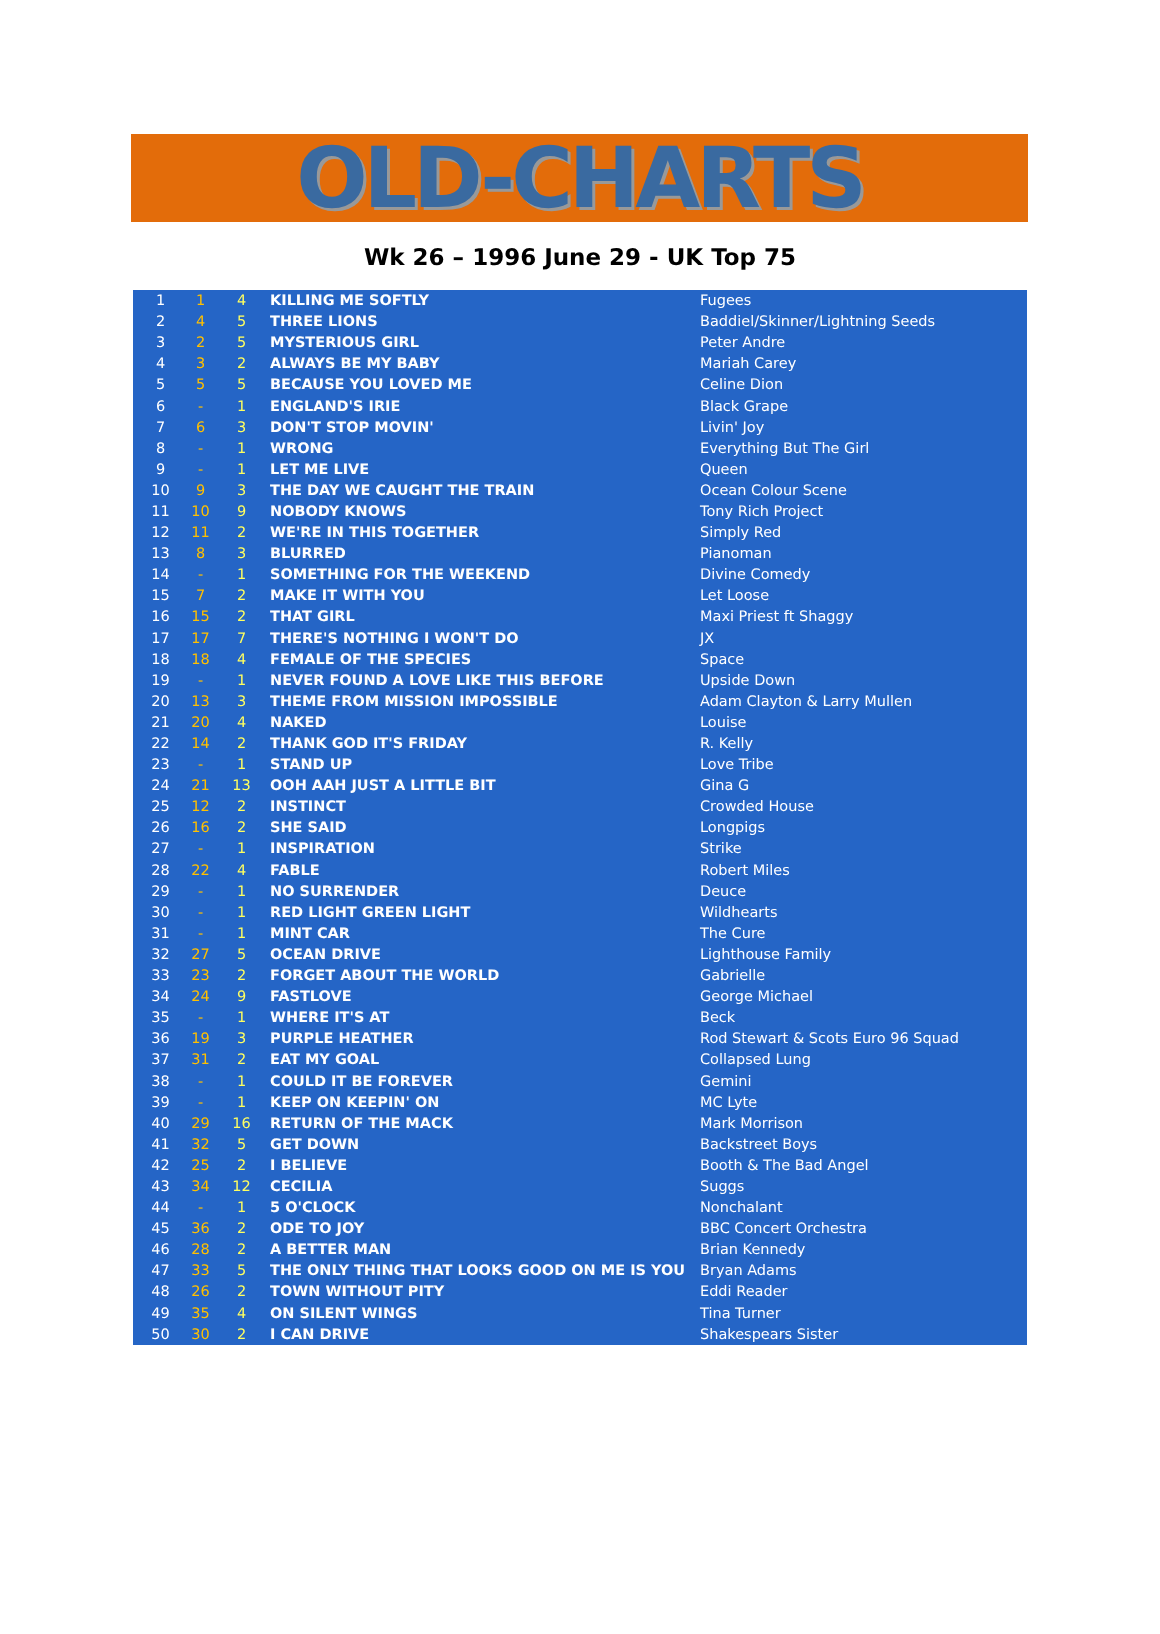OLD-CHARTS
Wk 26 – 1996 June 29 - UK Top 75
| 1 | 1 | 4 | KILLING ME SOFTLY | Fugees |
| 2 | 4 | 5 | THREE LIONS | Baddiel/Skinner/Lightning Seeds |
| 3 | 2 | 5 | MYSTERIOUS GIRL | Peter Andre |
| 4 | 3 | 2 | ALWAYS BE MY BABY | Mariah Carey |
| 5 | 5 | 5 | BECAUSE YOU LOVED ME | Celine Dion |
| 6 | - | 1 | ENGLAND'S IRIE | Black Grape |
| 7 | 6 | 3 | DON'T STOP MOVIN' | Livin' Joy |
| 8 | - | 1 | WRONG | Everything But The Girl |
| 9 | - | 1 | LET ME LIVE | Queen |
| 10 | 9 | 3 | THE DAY WE CAUGHT THE TRAIN | Ocean Colour Scene |
| 11 | 10 | 9 | NOBODY KNOWS | Tony Rich Project |
| 12 | 11 | 2 | WE'RE IN THIS TOGETHER | Simply Red |
| 13 | 8 | 3 | BLURRED | Pianoman |
| 14 | - | 1 | SOMETHING FOR THE WEEKEND | Divine Comedy |
| 15 | 7 | 2 | MAKE IT WITH YOU | Let Loose |
| 16 | 15 | 2 | THAT GIRL | Maxi Priest ft Shaggy |
| 17 | 17 | 7 | THERE'S NOTHING I WON'T DO | JX |
| 18 | 18 | 4 | FEMALE OF THE SPECIES | Space |
| 19 | - | 1 | NEVER FOUND A LOVE LIKE THIS BEFORE | Upside Down |
| 20 | 13 | 3 | THEME FROM MISSION IMPOSSIBLE | Adam Clayton & Larry Mullen |
| 21 | 20 | 4 | NAKED | Louise |
| 22 | 14 | 2 | THANK GOD IT'S FRIDAY | R. Kelly |
| 23 | - | 1 | STAND UP | Love Tribe |
| 24 | 21 | 13 | OOH AAH JUST A LITTLE BIT | Gina G |
| 25 | 12 | 2 | INSTINCT | Crowded House |
| 26 | 16 | 2 | SHE SAID | Longpigs |
| 27 | - | 1 | INSPIRATION | Strike |
| 28 | 22 | 4 | FABLE | Robert Miles |
| 29 | - | 1 | NO SURRENDER | Deuce |
| 30 | - | 1 | RED LIGHT GREEN LIGHT | Wildhearts |
| 31 | - | 1 | MINT CAR | The Cure |
| 32 | 27 | 5 | OCEAN DRIVE | Lighthouse Family |
| 33 | 23 | 2 | FORGET ABOUT THE WORLD | Gabrielle |
| 34 | 24 | 9 | FASTLOVE | George Michael |
| 35 | - | 1 | WHERE IT'S AT | Beck |
| 36 | 19 | 3 | PURPLE HEATHER | Rod Stewart & Scots Euro 96 Squad |
| 37 | 31 | 2 | EAT MY GOAL | Collapsed Lung |
| 38 | - | 1 | COULD IT BE FOREVER | Gemini |
| 39 | - | 1 | KEEP ON KEEPIN' ON | MC Lyte |
| 40 | 29 | 16 | RETURN OF THE MACK | Mark Morrison |
| 41 | 32 | 5 | GET DOWN | Backstreet Boys |
| 42 | 25 | 2 | I BELIEVE | Booth & The Bad Angel |
| 43 | 34 | 12 | CECILIA | Suggs |
| 44 | - | 1 | 5 O'CLOCK | Nonchalant |
| 45 | 36 | 2 | ODE TO JOY | BBC Concert Orchestra |
| 46 | 28 | 2 | A BETTER MAN | Brian Kennedy |
| 47 | 33 | 5 | THE ONLY THING THAT LOOKS GOOD ON ME IS YOU | Bryan Adams |
| 48 | 26 | 2 | TOWN WITHOUT PITY | Eddi Reader |
| 49 | 35 | 4 | ON SILENT WINGS | Tina Turner |
| 50 | 30 | 2 | I CAN DRIVE | Shakespears Sister |